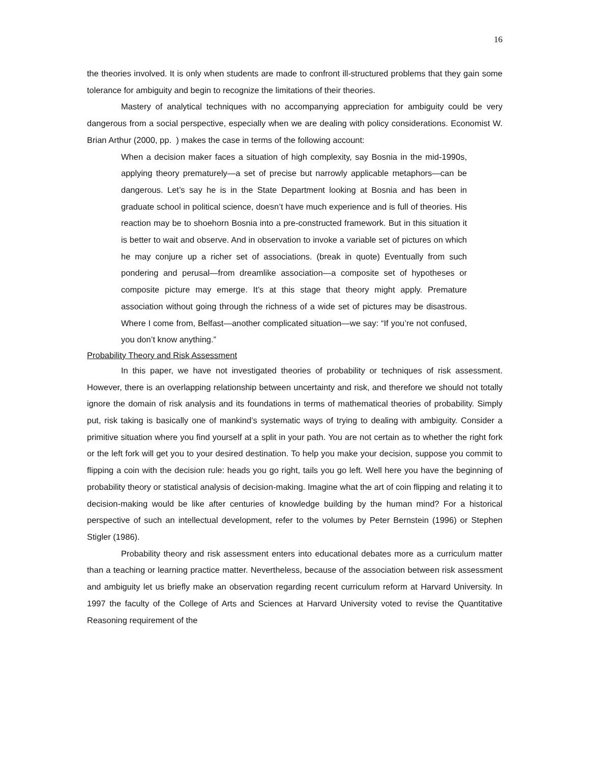16
the theories involved. It is only when students are made to confront ill-structured problems that they gain some tolerance for ambiguity and begin to recognize the limitations of their theories.
Mastery of analytical techniques with no accompanying appreciation for ambiguity could be very dangerous from a social perspective, especially when we are dealing with policy considerations. Economist W. Brian Arthur (2000, pp. ) makes the case in terms of the following account:
When a decision maker faces a situation of high complexity, say Bosnia in the mid-1990s, applying theory prematurely—a set of precise but narrowly applicable metaphors—can be dangerous. Let’s say he is in the State Department looking at Bosnia and has been in graduate school in political science, doesn’t have much experience and is full of theories. His reaction may be to shoehorn Bosnia into a pre-constructed framework. But in this situation it is better to wait and observe. And in observation to invoke a variable set of pictures on which he may conjure up a richer set of associations. (break in quote) Eventually from such pondering and perusal—from dreamlike association—a composite set of hypotheses or composite picture may emerge. It’s at this stage that theory might apply. Premature association without going through the richness of a wide set of pictures may be disastrous. Where I come from, Belfast—another complicated situation—we say: “If you’re not confused, you don’t know anything.”
Probability Theory and Risk Assessment
In this paper, we have not investigated theories of probability or techniques of risk assessment. However, there is an overlapping relationship between uncertainty and risk, and therefore we should not totally ignore the domain of risk analysis and its foundations in terms of mathematical theories of probability. Simply put, risk taking is basically one of mankind’s systematic ways of trying to dealing with ambiguity. Consider a primitive situation where you find yourself at a split in your path. You are not certain as to whether the right fork or the left fork will get you to your desired destination. To help you make your decision, suppose you commit to flipping a coin with the decision rule: heads you go right, tails you go left. Well here you have the beginning of probability theory or statistical analysis of decision-making. Imagine what the art of coin flipping and relating it to decision-making would be like after centuries of knowledge building by the human mind? For a historical perspective of such an intellectual development, refer to the volumes by Peter Bernstein (1996) or Stephen Stigler (1986).
Probability theory and risk assessment enters into educational debates more as a curriculum matter than a teaching or learning practice matter. Nevertheless, because of the association between risk assessment and ambiguity let us briefly make an observation regarding recent curriculum reform at Harvard University. In 1997 the faculty of the College of Arts and Sciences at Harvard University voted to revise the Quantitative Reasoning requirement of the